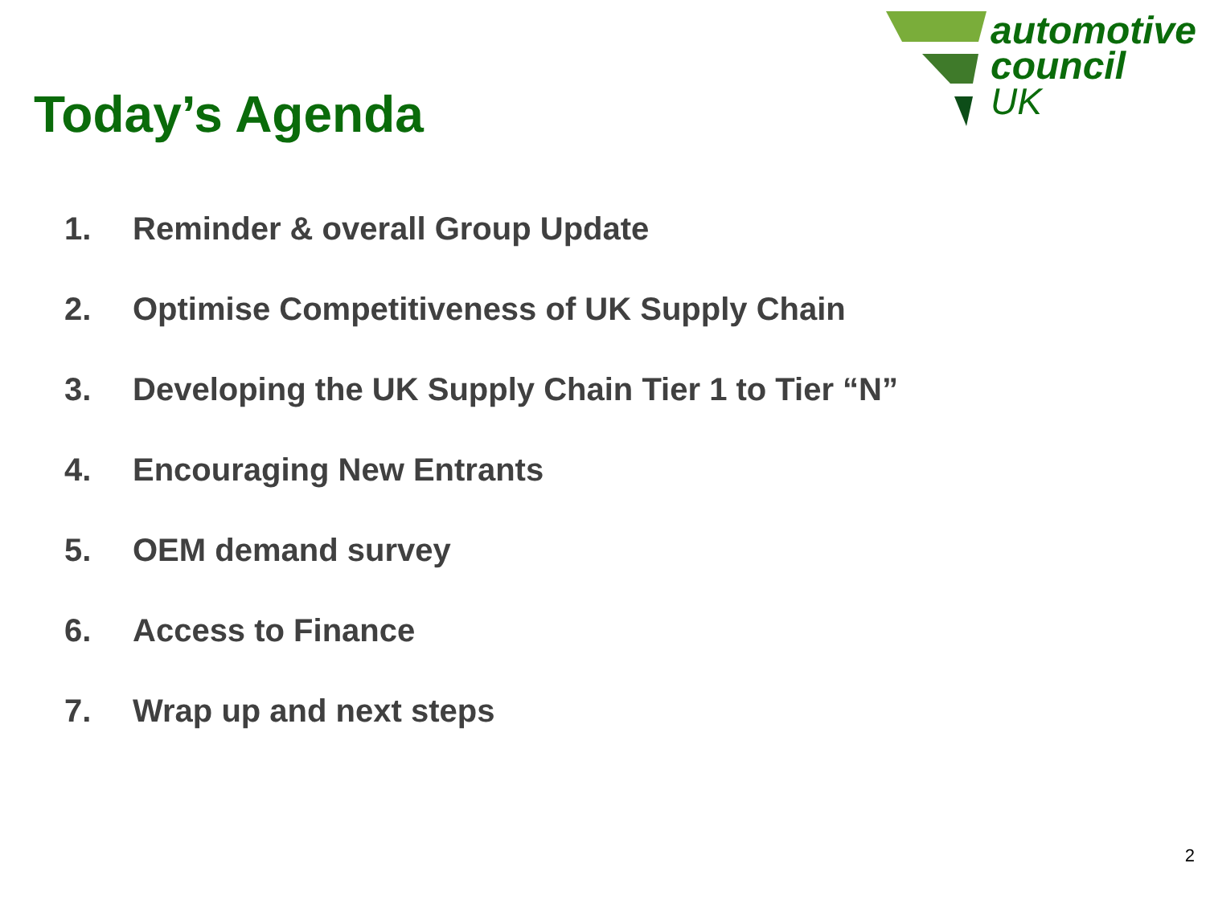Today’s Agenda
automotive
council
UK
1. Reminder & overall Group Update
2. Optimise Competitiveness of UK Supply Chain
3. Developing the UK Supply Chain Tier 1 to Tier “N”
4. Encouraging New Entrants
5. OEM demand survey
6. Access to Finance
7. Wrap up and next steps
2